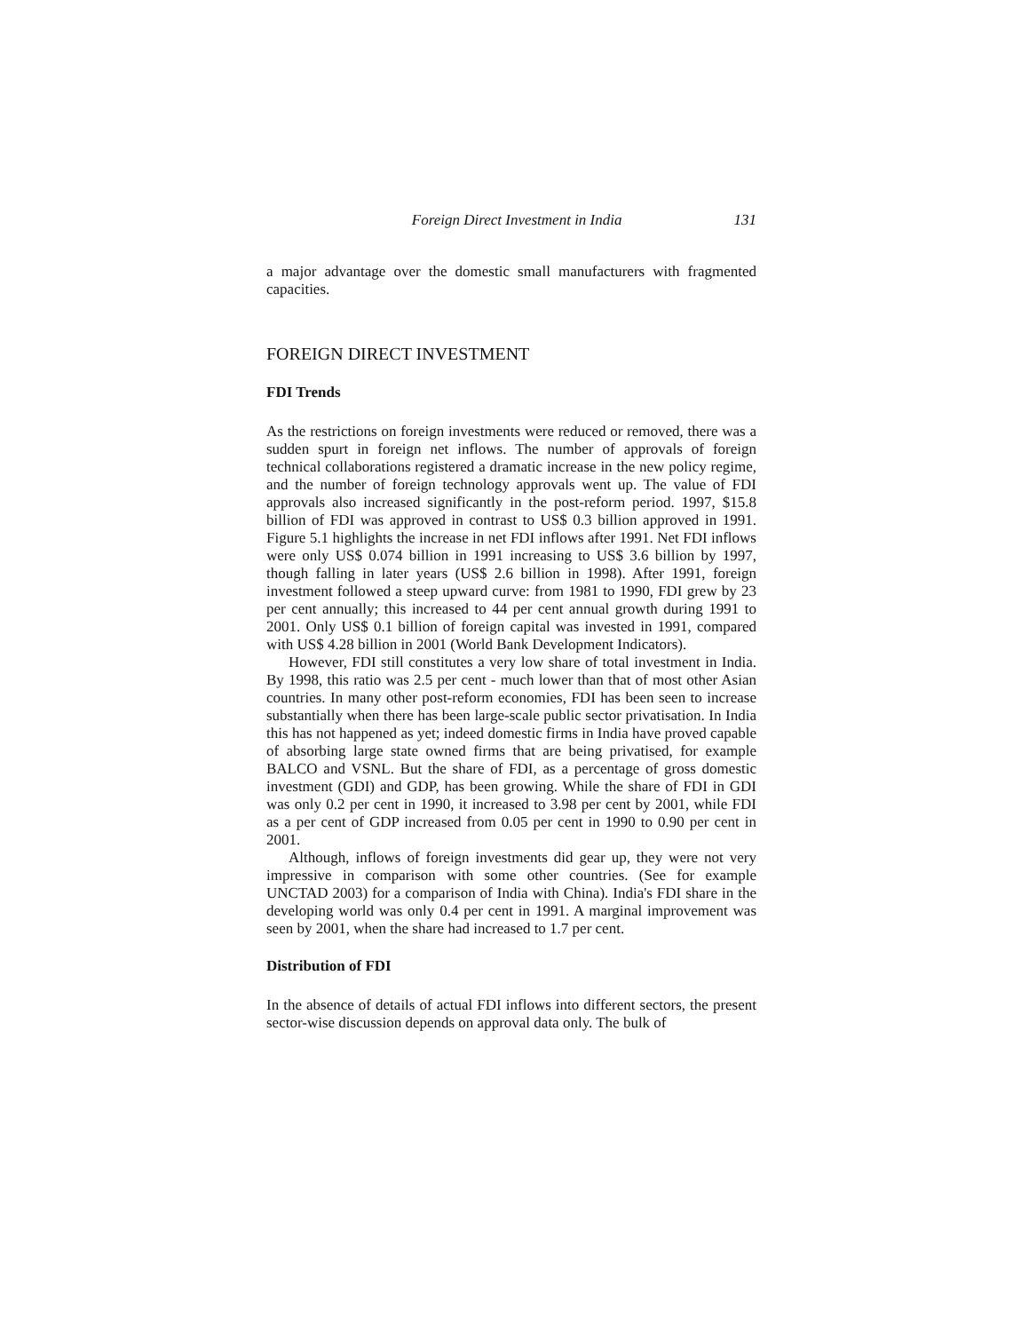Foreign Direct Investment in India 131
a major advantage over the domestic small manufacturers with fragmented capacities.
FOREIGN DIRECT INVESTMENT
FDI Trends
As the restrictions on foreign investments were reduced or removed, there was a sudden spurt in foreign net inflows. The number of approvals of foreign technical collaborations registered a dramatic increase in the new policy regime, and the number of foreign technology approvals went up. The value of FDI approvals also increased significantly in the post-reform period. 1997, $15.8 billion of FDI was approved in contrast to US$ 0.3 billion approved in 1991. Figure 5.1 highlights the increase in net FDI inflows after 1991. Net FDI inflows were only US$ 0.074 billion in 1991 increasing to US$ 3.6 billion by 1997, though falling in later years (US$ 2.6 billion in 1998). After 1991, foreign investment followed a steep upward curve: from 1981 to 1990, FDI grew by 23 per cent annually; this increased to 44 per cent annual growth during 1991 to 2001. Only US$ 0.1 billion of foreign capital was invested in 1991, compared with US$ 4.28 billion in 2001 (World Bank Development Indicators).
However, FDI still constitutes a very low share of total investment in India. By 1998, this ratio was 2.5 per cent - much lower than that of most other Asian countries. In many other post-reform economies, FDI has been seen to increase substantially when there has been large-scale public sector privatisation. In India this has not happened as yet; indeed domestic firms in India have proved capable of absorbing large state owned firms that are being privatised, for example BALCO and VSNL. But the share of FDI, as a percentage of gross domestic investment (GDI) and GDP, has been growing. While the share of FDI in GDI was only 0.2 per cent in 1990, it increased to 3.98 per cent by 2001, while FDI as a per cent of GDP increased from 0.05 per cent in 1990 to 0.90 per cent in 2001.
Although, inflows of foreign investments did gear up, they were not very impressive in comparison with some other countries. (See for example UNCTAD 2003) for a comparison of India with China). India's FDI share in the developing world was only 0.4 per cent in 1991. A marginal improvement was seen by 2001, when the share had increased to 1.7 per cent.
Distribution of FDI
In the absence of details of actual FDI inflows into different sectors, the present sector-wise discussion depends on approval data only. The bulk of